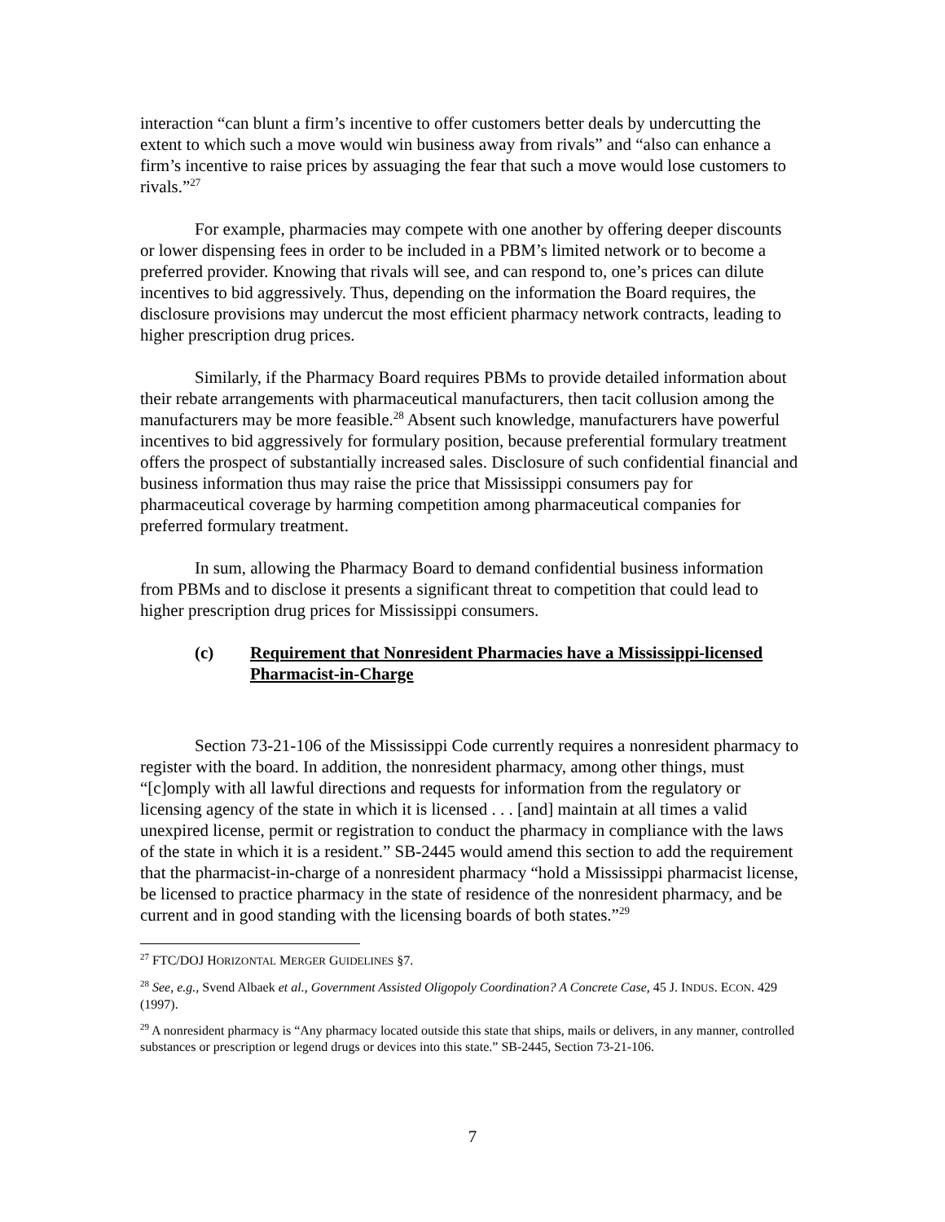interaction “can blunt a firm’s incentive to offer customers better deals by undercutting the extent to which such a move would win business away from rivals” and “also can enhance a firm’s incentive to raise prices by assuaging the fear that such a move would lose customers to rivals.”<sup>27</sup>
For example, pharmacies may compete with one another by offering deeper discounts or lower dispensing fees in order to be included in a PBM’s limited network or to become a preferred provider. Knowing that rivals will see, and can respond to, one’s prices can dilute incentives to bid aggressively. Thus, depending on the information the Board requires, the disclosure provisions may undercut the most efficient pharmacy network contracts, leading to higher prescription drug prices.
Similarly, if the Pharmacy Board requires PBMs to provide detailed information about their rebate arrangements with pharmaceutical manufacturers, then tacit collusion among the manufacturers may be more feasible.<sup>28</sup> Absent such knowledge, manufacturers have powerful incentives to bid aggressively for formulary position, because preferential formulary treatment offers the prospect of substantially increased sales. Disclosure of such confidential financial and business information thus may raise the price that Mississippi consumers pay for pharmaceutical coverage by harming competition among pharmaceutical companies for preferred formulary treatment.
In sum, allowing the Pharmacy Board to demand confidential business information from PBMs and to disclose it presents a significant threat to competition that could lead to higher prescription drug prices for Mississippi consumers.
(c) Requirement that Nonresident Pharmacies have a Mississippi-licensed Pharmacist-in-Charge
Section 73-21-106 of the Mississippi Code currently requires a nonresident pharmacy to register with the board. In addition, the nonresident pharmacy, among other things, must “[c]omply with all lawful directions and requests for information from the regulatory or licensing agency of the state in which it is licensed . . . [and] maintain at all times a valid unexpired license, permit or registration to conduct the pharmacy in compliance with the laws of the state in which it is a resident.” SB-2445 would amend this section to add the requirement that the pharmacist-in-charge of a nonresident pharmacy “hold a Mississippi pharmacist license, be licensed to practice pharmacy in the state of residence of the nonresident pharmacy, and be current and in good standing with the licensing boards of both states.”<sup>29</sup>
<sup>27</sup> FTC/DOJ HORIZONTAL MERGER GUIDELINES §7.
<sup>28</sup> See, e.g., Svend Albaek et al., Government Assisted Oligopoly Coordination? A Concrete Case, 45 J. INDUS. ECON. 429 (1997).
<sup>29</sup> A nonresident pharmacy is “Any pharmacy located outside this state that ships, mails or delivers, in any manner, controlled substances or prescription or legend drugs or devices into this state.” SB-2445, Section 73-21-106.
7